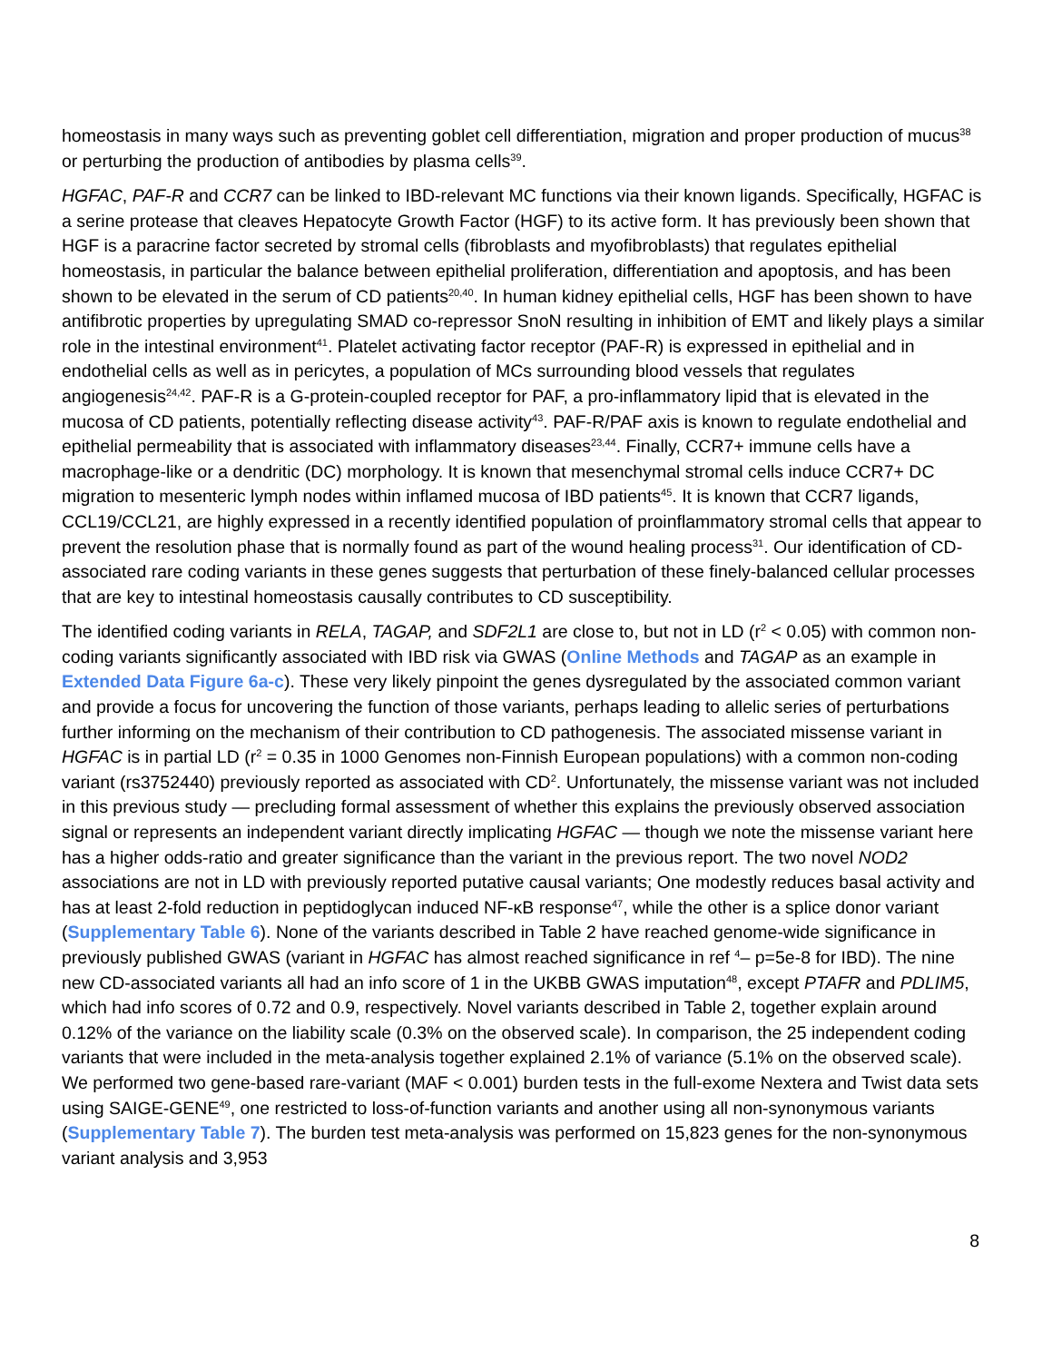homeostasis in many ways such as preventing goblet cell differentiation, migration and proper production of mucus<sup>38</sup> or perturbing the production of antibodies by plasma cells<sup>39</sup>.
HGFAC, PAF-R and CCR7 can be linked to IBD-relevant MC functions via their known ligands. Specifically, HGFAC is a serine protease that cleaves Hepatocyte Growth Factor (HGF) to its active form. It has previously been shown that HGF is a paracrine factor secreted by stromal cells (fibroblasts and myofibroblasts) that regulates epithelial homeostasis, in particular the balance between epithelial proliferation, differentiation and apoptosis, and has been shown to be elevated in the serum of CD patients<sup>20,40</sup>. In human kidney epithelial cells, HGF has been shown to have antifibrotic properties by upregulating SMAD co-repressor SnoN resulting in inhibition of EMT and likely plays a similar role in the intestinal environment<sup>41</sup>. Platelet activating factor receptor (PAF-R) is expressed in epithelial and in endothelial cells as well as in pericytes, a population of MCs surrounding blood vessels that regulates angiogenesis<sup>24,42</sup>. PAF-R is a G-protein-coupled receptor for PAF, a pro-inflammatory lipid that is elevated in the mucosa of CD patients, potentially reflecting disease activity<sup>43</sup>. PAF-R/PAF axis is known to regulate endothelial and epithelial permeability that is associated with inflammatory diseases<sup>23,44</sup>. Finally, CCR7+ immune cells have a macrophage-like or a dendritic (DC) morphology. It is known that mesenchymal stromal cells induce CCR7+ DC migration to mesenteric lymph nodes within inflamed mucosa of IBD patients<sup>45</sup>. It is known that CCR7 ligands, CCL19/CCL21, are highly expressed in a recently identified population of proinflammatory stromal cells that appear to prevent the resolution phase that is normally found as part of the wound healing process<sup>31</sup>. Our identification of CD-associated rare coding variants in these genes suggests that perturbation of these finely-balanced cellular processes that are key to intestinal homeostasis causally contributes to CD susceptibility.
The identified coding variants in RELA, TAGAP, and SDF2L1 are close to, but not in LD (r<sup>2</sup> < 0.05) with common non-coding variants significantly associated with IBD risk via GWAS (Online Methods and TAGAP as an example in Extended Data Figure 6a-c). These very likely pinpoint the genes dysregulated by the associated common variant and provide a focus for uncovering the function of those variants, perhaps leading to allelic series of perturbations further informing on the mechanism of their contribution to CD pathogenesis. The associated missense variant in HGFAC is in partial LD (r<sup>2</sup> = 0.35 in 1000 Genomes non-Finnish European populations) with a common non-coding variant (rs3752440) previously reported as associated with CD<sup>2</sup>. Unfortunately, the missense variant was not included in this previous study — precluding formal assessment of whether this explains the previously observed association signal or represents an independent variant directly implicating HGFAC — though we note the missense variant here has a higher odds-ratio and greater significance than the variant in the previous report. The two novel NOD2 associations are not in LD with previously reported putative causal variants; One modestly reduces basal activity and has at least 2-fold reduction in peptidoglycan induced NF-κB response<sup>47</sup>, while the other is a splice donor variant (Supplementary Table 6). None of the variants described in Table 2 have reached genome-wide significance in previously published GWAS (variant in HGFAC has almost reached significance in ref <sup>4</sup>– p=5e-8 for IBD). The nine new CD-associated variants all had an info score of 1 in the UKBB GWAS imputation<sup>48</sup>, except PTAFR and PDLIM5, which had info scores of 0.72 and 0.9, respectively. Novel variants described in Table 2, together explain around 0.12% of the variance on the liability scale (0.3% on the observed scale). In comparison, the 25 independent coding variants that were included in the meta-analysis together explained 2.1% of variance (5.1% on the observed scale). We performed two gene-based rare-variant (MAF < 0.001) burden tests in the full-exome Nextera and Twist data sets using SAIGE-GENE<sup>49</sup>, one restricted to loss-of-function variants and another using all non-synonymous variants (Supplementary Table 7). The burden test meta-analysis was performed on 15,823 genes for the non-synonymous variant analysis and 3,953
8